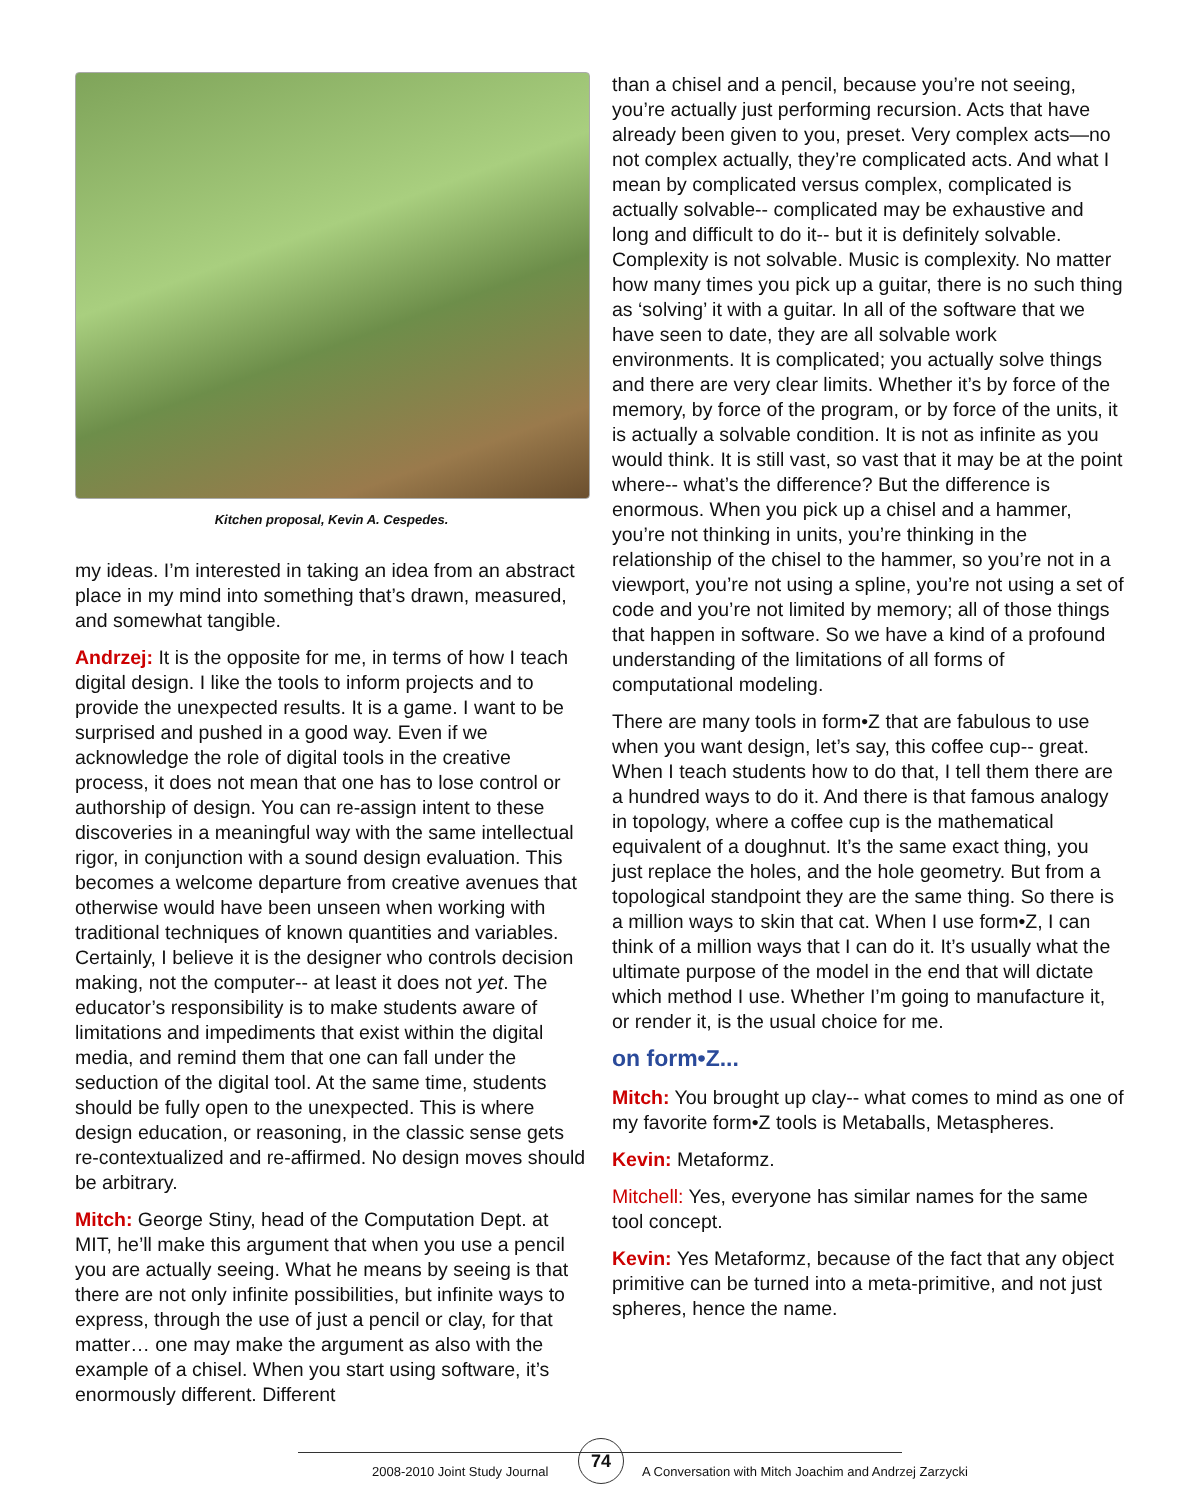Kitchen proposal, Kevin A. Cespedes.
my ideas. I’m interested in taking an idea from an abstract place in my mind into something that’s drawn, measured, and somewhat tangible.
Andrzej: It is the opposite for me, in terms of how I teach digital design. I like the tools to inform projects and to provide the unexpected results. It is a game. I want to be surprised and pushed in a good way. Even if we acknowledge the role of digital tools in the creative process, it does not mean that one has to lose control or authorship of design. You can re-assign intent to these discoveries in a meaningful way with the same intellectual rigor, in conjunction with a sound design evaluation. This becomes a welcome departure from creative avenues that otherwise would have been unseen when working with traditional techniques of known quantities and variables. Certainly, I believe it is the designer who controls decision making, not the computer-- at least it does not yet. The educator’s responsibility is to make students aware of limitations and impediments that exist within the digital media, and remind them that one can fall under the seduction of the digital tool. At the same time, students should be fully open to the unexpected. This is where design education, or reasoning, in the classic sense gets re-contextualized and re-affirmed. No design moves should be arbitrary.
Mitch: George Stiny, head of the Computation Dept. at MIT, he’ll make this argument that when you use a pencil you are actually seeing. What he means by seeing is that there are not only infinite possibilities, but infinite ways to express, through the use of just a pencil or clay, for that matter… one may make the argument as also with the example of a chisel. When you start using software, it’s enormously different. Different
than a chisel and a pencil, because you’re not seeing, you’re actually just performing recursion. Acts that have already been given to you, preset. Very complex acts—no not complex actually, they’re complicated acts. And what I mean by complicated versus complex, complicated is actually solvable-- complicated may be exhaustive and long and difficult to do it-- but it is definitely solvable. Complexity is not solvable. Music is complexity. No matter how many times you pick up a guitar, there is no such thing as ‘solving’ it with a guitar. In all of the software that we have seen to date, they are all solvable work environments. It is complicated; you actually solve things and there are very clear limits. Whether it’s by force of the memory, by force of the program, or by force of the units, it is actually a solvable condition. It is not as infinite as you would think. It is still vast, so vast that it may be at the point where-- what’s the difference? But the difference is enormous. When you pick up a chisel and a hammer, you’re not thinking in units, you’re thinking in the relationship of the chisel to the hammer, so you’re not in a viewport, you’re not using a spline, you’re not using a set of code and you’re not limited by memory; all of those things that happen in software. So we have a kind of a profound understanding of the limitations of all forms of computational modeling.
There are many tools in form•Z that are fabulous to use when you want design, let’s say, this coffee cup-- great. When I teach students how to do that, I tell them there are a hundred ways to do it. And there is that famous analogy in topology, where a coffee cup is the mathematical equivalent of a doughnut. It’s the same exact thing, you just replace the holes, and the hole geometry. But from a topological standpoint they are the same thing. So there is a million ways to skin that cat. When I use form•Z, I can think of a million ways that I can do it. It’s usually what the ultimate purpose of the model in the end that will dictate which method I use. Whether I’m going to manufacture it, or render it, is the usual choice for me.
on form•Z...
Mitch: You brought up clay-- what comes to mind as one of my favorite form•Z tools is Metaballs, Metaspheres.
Kevin: Metaformz.
Mitchell: Yes, everyone has similar names for the same tool concept.
Kevin: Yes Metaformz, because of the fact that any object primitive can be turned into a meta-primitive, and not just spheres, hence the name.
2008-2010 Joint Study Journal
74
A Conversation with Mitch Joachim and Andrzej Zarzycki